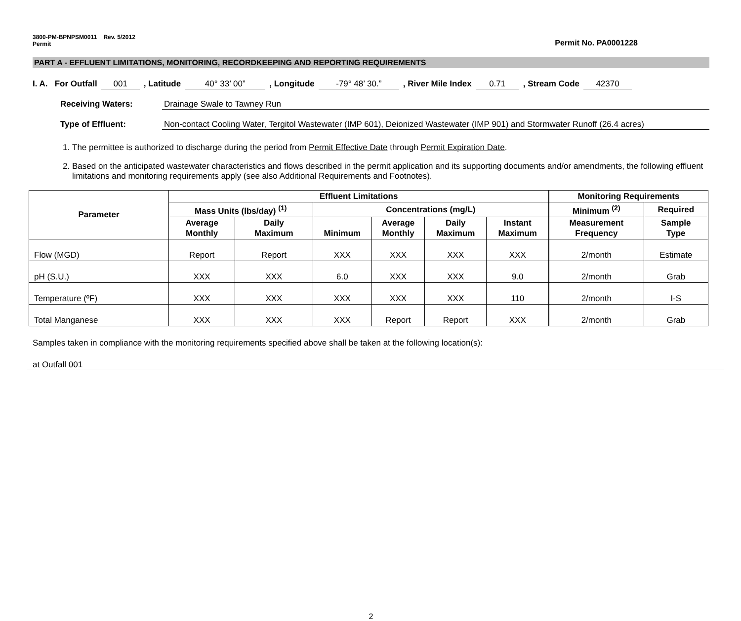3800-PM-BPNPSM0011 Rev. 5/2012
Permit
Permit No. PA0001228
PART A - EFFLUENT LIMITATIONS, MONITORING, RECORDKEEPING AND REPORTING REQUIREMENTS
I. A. For Outfall 001, Latitude 40° 33’ 00”, Longitude -79° 48’ 30.”, River Mile Index 0.71, Stream Code 42370
Receiving Waters: Drainage Swale to Tawney Run
Type of Effluent: Non-contact Cooling Water, Tergitol Wastewater (IMP 601), Deionized Wastewater (IMP 901) and Stormwater Runoff (26.4 acres)
1. The permittee is authorized to discharge during the period from Permit Effective Date through Permit Expiration Date.
2. Based on the anticipated wastewater characteristics and flows described in the permit application and its supporting documents and/or amendments, the following effluent limitations and monitoring requirements apply (see also Additional Requirements and Footnotes).
| Parameter | Effluent Limitations | | | | | | Monitoring Requirements | |
| --- | --- | --- | --- | --- | --- | --- | --- | --- |
| | Mass Units (lbs/day) <sup>(1)</sup> | | Concentrations (mg/L) | | | | Minimum <sup>(2)</sup> | Required |
| | Average Monthly | Daily Maximum | Minimum | Average Monthly | Daily Maximum | Instant Maximum | Measurement Frequency | Sample Type |
| Flow (MGD) | Report | Report | XXX | XXX | XXX | XXX | 2/month | Estimate |
| pH (S.U.) | XXX | XXX | 6.0 | XXX | XXX | 9.0 | 2/month | Grab |
| Temperature (ºF) | XXX | XXX | XXX | XXX | XXX | 110 | 2/month | I-S |
| Total Manganese | XXX | XXX | XXX | Report | Report | XXX | 2/month | Grab |
Samples taken in compliance with the monitoring requirements specified above shall be taken at the following location(s):
at Outfall 001
2